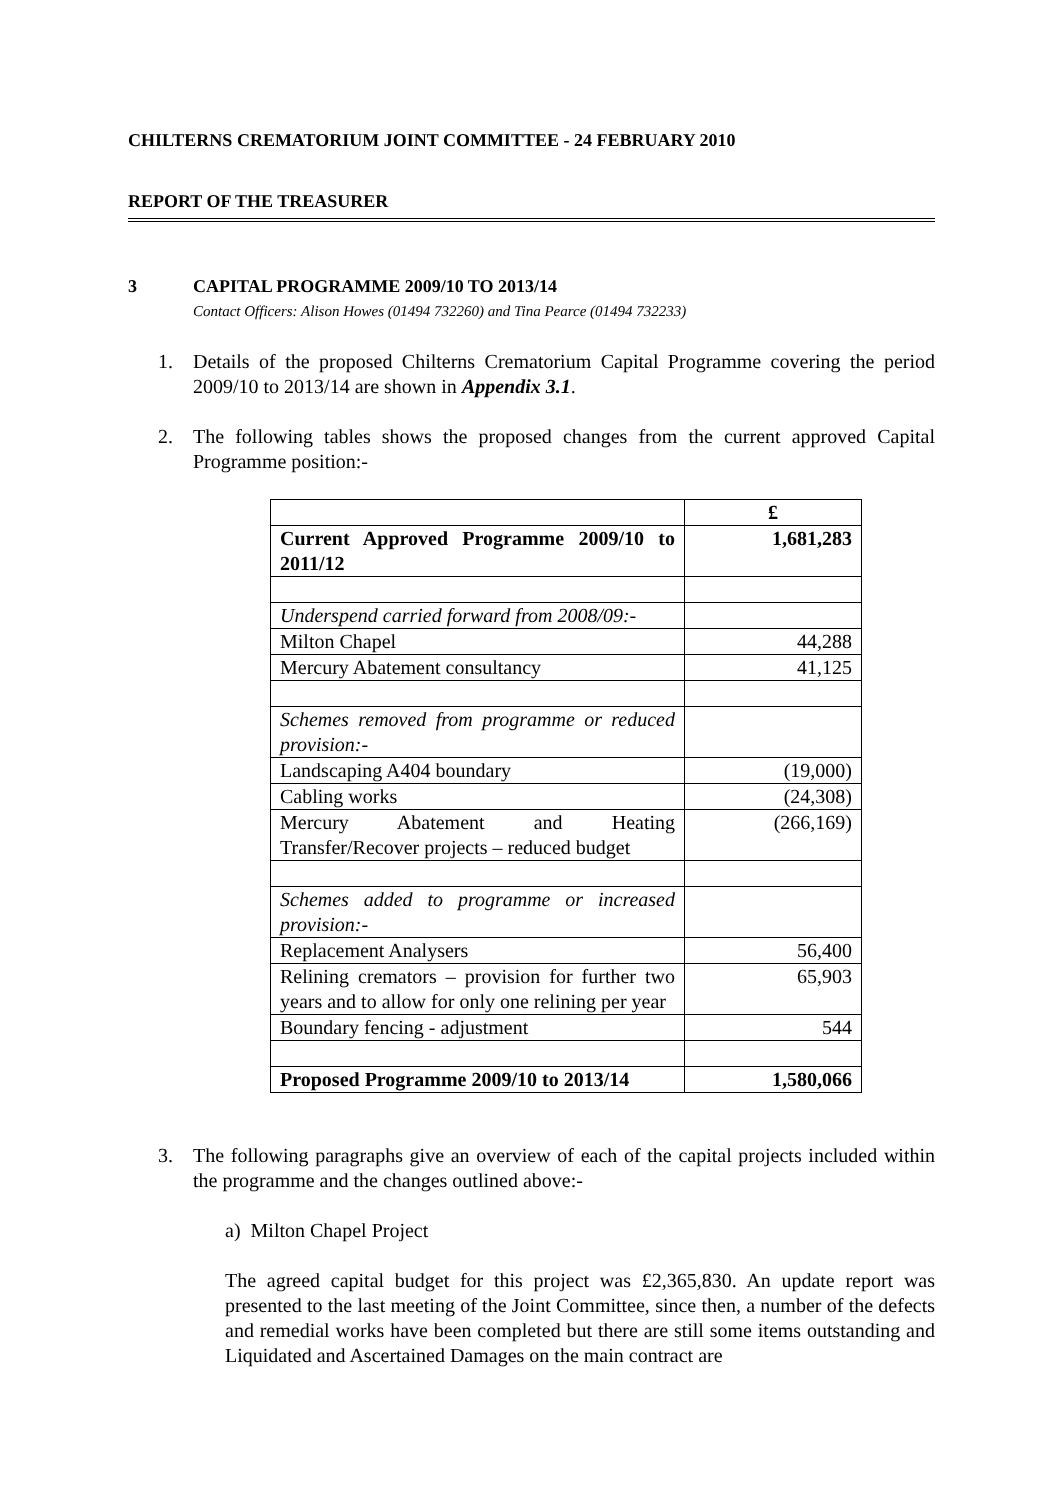CHILTERNS CREMATORIUM JOINT COMMITTEE - 24 FEBRUARY 2010
REPORT OF THE TREASURER
3 CAPITAL PROGRAMME 2009/10 TO 2013/14
Contact Officers: Alison Howes (01494 732260) and Tina Pearce (01494 732233)
1. Details of the proposed Chilterns Crematorium Capital Programme covering the period 2009/10 to 2013/14 are shown in Appendix 3.1.
2. The following tables shows the proposed changes from the current approved Capital Programme position:-
| | £ |
| Current Approved Programme 2009/10 to 2011/12 | 1,681,283 |
| Underspend carried forward from 2008/09:- | |
| Milton Chapel | 44,288 |
| Mercury Abatement consultancy | 41,125 |
| Schemes removed from programme or reduced provision:- | |
| Landscaping A404 boundary | (19,000) |
| Cabling works | (24,308) |
| Mercury Abatement and Heating Transfer/Recover projects – reduced budget | (266,169) |
| Schemes added to programme or increased provision:- | |
| Replacement Analysers | 56,400 |
| Relining cremators – provision for further two years and to allow for only one relining per year | 65,903 |
| Boundary fencing - adjustment | 544 |
| Proposed Programme 2009/10 to 2013/14 | 1,580,066 |
3. The following paragraphs give an overview of each of the capital projects included within the programme and the changes outlined above:-
a) Milton Chapel Project
The agreed capital budget for this project was £2,365,830. An update report was presented to the last meeting of the Joint Committee, since then, a number of the defects and remedial works have been completed but there are still some items outstanding and Liquidated and Ascertained Damages on the main contract are